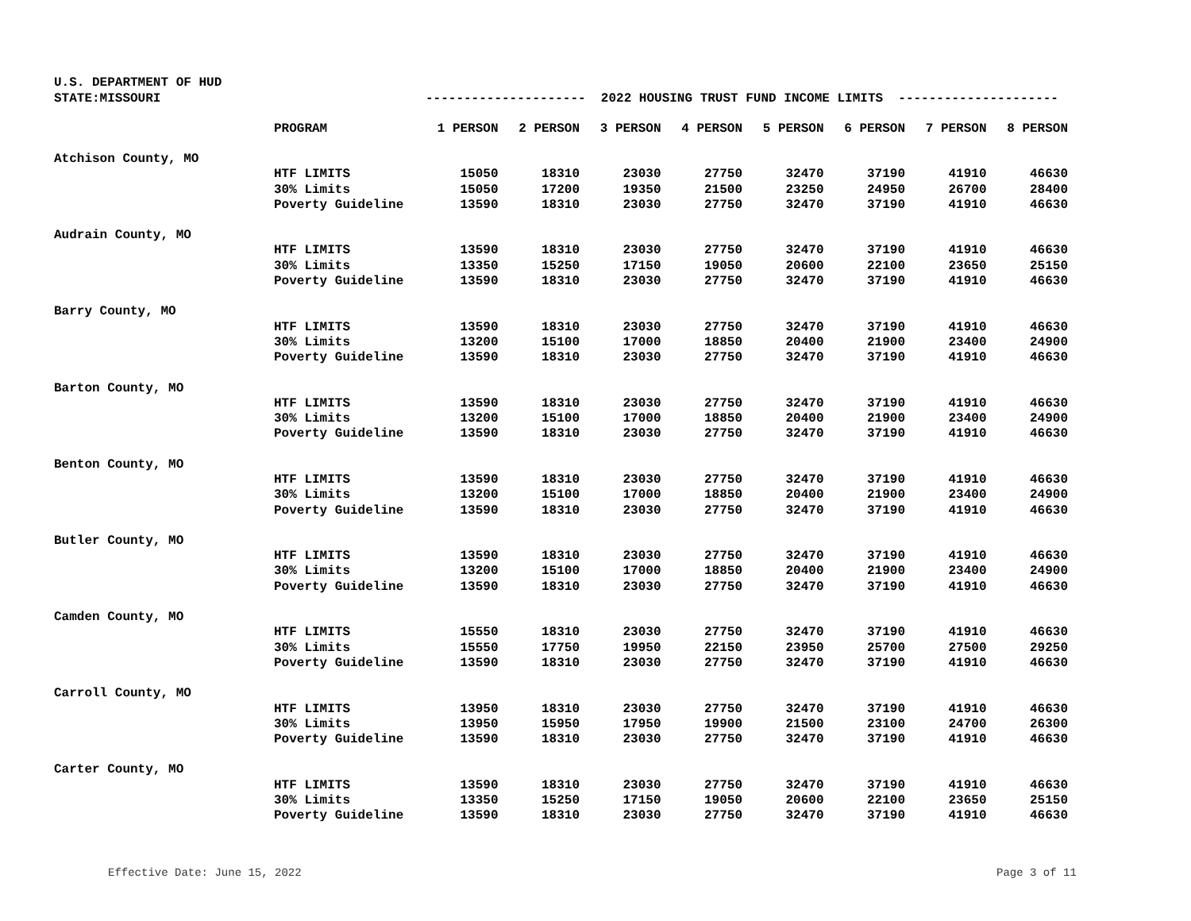U.S. DEPARTMENT OF HUD
STATE:MISSOURI
--------------------- 2022 HOUSING TRUST FUND INCOME LIMITS ---------------------
| | PROGRAM | 1 PERSON | 2 PERSON | 3 PERSON | 4 PERSON | 5 PERSON | 6 PERSON | 7 PERSON | 8 PERSON |
| --- | --- | --- | --- | --- | --- | --- | --- | --- | --- |
| Atchison County, MO | | | | | | | | | |
| | HTF LIMITS | 15050 | 18310 | 23030 | 27750 | 32470 | 37190 | 41910 | 46630 |
| | 30% Limits | 15050 | 17200 | 19350 | 21500 | 23250 | 24950 | 26700 | 28400 |
| | Poverty Guideline | 13590 | 18310 | 23030 | 27750 | 32470 | 37190 | 41910 | 46630 |
| Audrain County, MO | | | | | | | | | |
| | HTF LIMITS | 13590 | 18310 | 23030 | 27750 | 32470 | 37190 | 41910 | 46630 |
| | 30% Limits | 13350 | 15250 | 17150 | 19050 | 20600 | 22100 | 23650 | 25150 |
| | Poverty Guideline | 13590 | 18310 | 23030 | 27750 | 32470 | 37190 | 41910 | 46630 |
| Barry County, MO | | | | | | | | | |
| | HTF LIMITS | 13590 | 18310 | 23030 | 27750 | 32470 | 37190 | 41910 | 46630 |
| | 30% Limits | 13200 | 15100 | 17000 | 18850 | 20400 | 21900 | 23400 | 24900 |
| | Poverty Guideline | 13590 | 18310 | 23030 | 27750 | 32470 | 37190 | 41910 | 46630 |
| Barton County, MO | | | | | | | | | |
| | HTF LIMITS | 13590 | 18310 | 23030 | 27750 | 32470 | 37190 | 41910 | 46630 |
| | 30% Limits | 13200 | 15100 | 17000 | 18850 | 20400 | 21900 | 23400 | 24900 |
| | Poverty Guideline | 13590 | 18310 | 23030 | 27750 | 32470 | 37190 | 41910 | 46630 |
| Benton County, MO | | | | | | | | | |
| | HTF LIMITS | 13590 | 18310 | 23030 | 27750 | 32470 | 37190 | 41910 | 46630 |
| | 30% Limits | 13200 | 15100 | 17000 | 18850 | 20400 | 21900 | 23400 | 24900 |
| | Poverty Guideline | 13590 | 18310 | 23030 | 27750 | 32470 | 37190 | 41910 | 46630 |
| Butler County, MO | | | | | | | | | |
| | HTF LIMITS | 13590 | 18310 | 23030 | 27750 | 32470 | 37190 | 41910 | 46630 |
| | 30% Limits | 13200 | 15100 | 17000 | 18850 | 20400 | 21900 | 23400 | 24900 |
| | Poverty Guideline | 13590 | 18310 | 23030 | 27750 | 32470 | 37190 | 41910 | 46630 |
| Camden County, MO | | | | | | | | | |
| | HTF LIMITS | 15550 | 18310 | 23030 | 27750 | 32470 | 37190 | 41910 | 46630 |
| | 30% Limits | 15550 | 17750 | 19950 | 22150 | 23950 | 25700 | 27500 | 29250 |
| | Poverty Guideline | 13590 | 18310 | 23030 | 27750 | 32470 | 37190 | 41910 | 46630 |
| Carroll County, MO | | | | | | | | | |
| | HTF LIMITS | 13950 | 18310 | 23030 | 27750 | 32470 | 37190 | 41910 | 46630 |
| | 30% Limits | 13950 | 15950 | 17950 | 19900 | 21500 | 23100 | 24700 | 26300 |
| | Poverty Guideline | 13590 | 18310 | 23030 | 27750 | 32470 | 37190 | 41910 | 46630 |
| Carter County, MO | | | | | | | | | |
| | HTF LIMITS | 13590 | 18310 | 23030 | 27750 | 32470 | 37190 | 41910 | 46630 |
| | 30% Limits | 13350 | 15250 | 17150 | 19050 | 20600 | 22100 | 23650 | 25150 |
| | Poverty Guideline | 13590 | 18310 | 23030 | 27750 | 32470 | 37190 | 41910 | 46630 |
Effective Date: June 15, 2022 Page 3 of 11